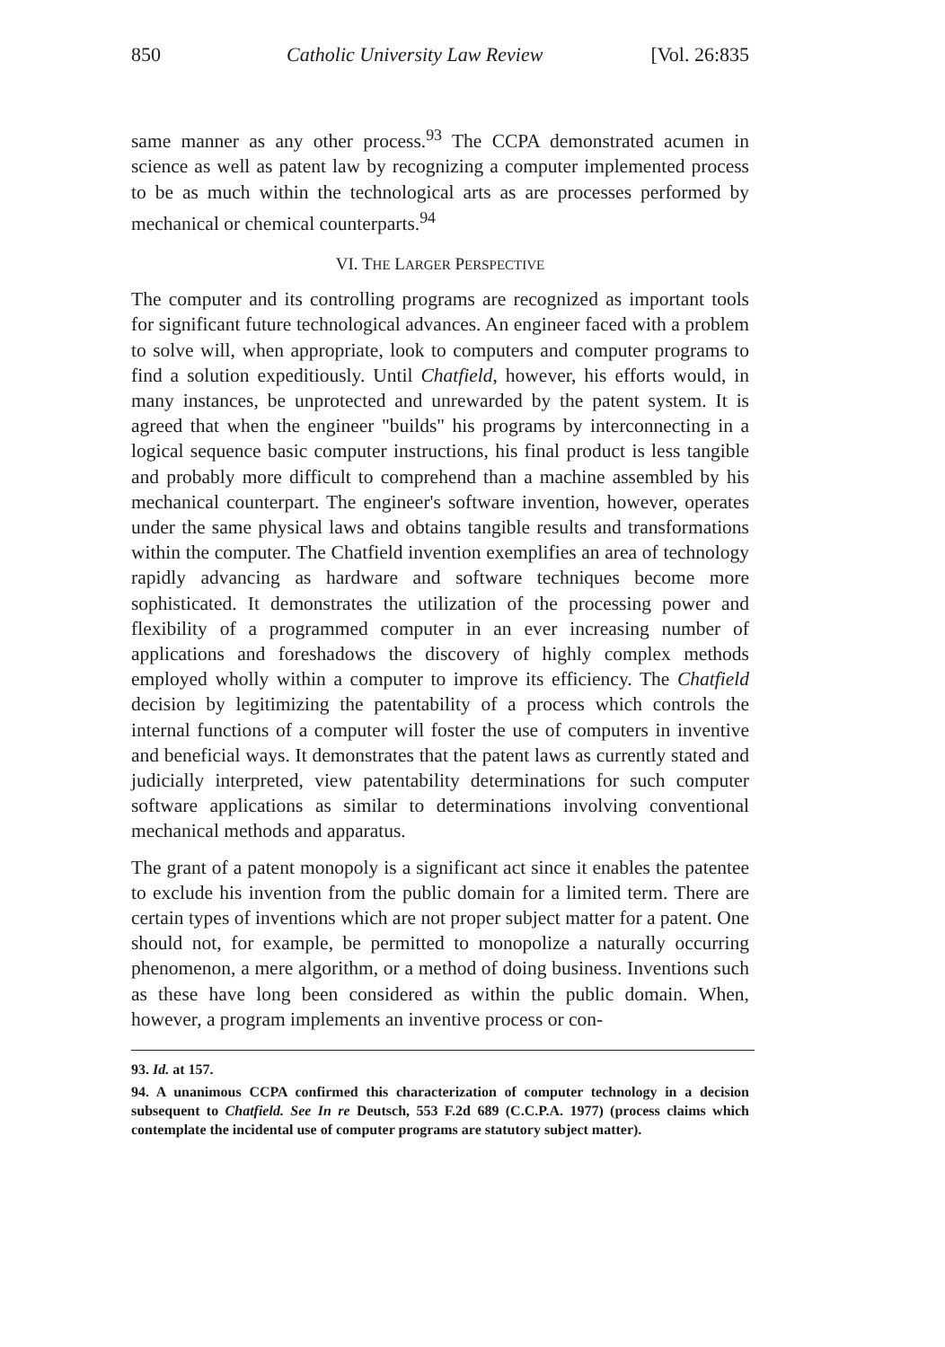850 Catholic University Law Review [Vol. 26:835
same manner as any other process.<sup>93</sup> The CCPA demonstrated acumen in science as well as patent law by recognizing a computer implemented process to be as much within the technological arts as are processes performed by mechanical or chemical counterparts.<sup>94</sup>
VI. THE LARGER PERSPECTIVE
The computer and its controlling programs are recognized as important tools for significant future technological advances. An engineer faced with a problem to solve will, when appropriate, look to computers and computer programs to find a solution expeditiously. Until Chatfield, however, his efforts would, in many instances, be unprotected and unrewarded by the patent system. It is agreed that when the engineer "builds" his programs by interconnecting in a logical sequence basic computer instructions, his final product is less tangible and probably more difficult to comprehend than a machine assembled by his mechanical counterpart. The engineer's software invention, however, operates under the same physical laws and obtains tangible results and transformations within the computer. The Chatfield invention exemplifies an area of technology rapidly advancing as hardware and software techniques become more sophisticated. It demonstrates the utilization of the processing power and flexibility of a programmed computer in an ever increasing number of applications and foreshadows the discovery of highly complex methods employed wholly within a computer to improve its efficiency. The Chatfield decision by legitimizing the patentability of a process which controls the internal functions of a computer will foster the use of computers in inventive and beneficial ways. It demonstrates that the patent laws as currently stated and judicially interpreted, view patentability determinations for such computer software applications as similar to determinations involving conventional mechanical methods and apparatus.
The grant of a patent monopoly is a significant act since it enables the patentee to exclude his invention from the public domain for a limited term. There are certain types of inventions which are not proper subject matter for a patent. One should not, for example, be permitted to monopolize a naturally occurring phenomenon, a mere algorithm, or a method of doing business. Inventions such as these have long been considered as within the public domain. When, however, a program implements an inventive process or con-
93. Id. at 157.
94. A unanimous CCPA confirmed this characterization of computer technology in a decision subsequent to Chatfield. See In re Deutsch, 553 F.2d 689 (C.C.P.A. 1977) (process claims which contemplate the incidental use of computer programs are statutory subject matter).